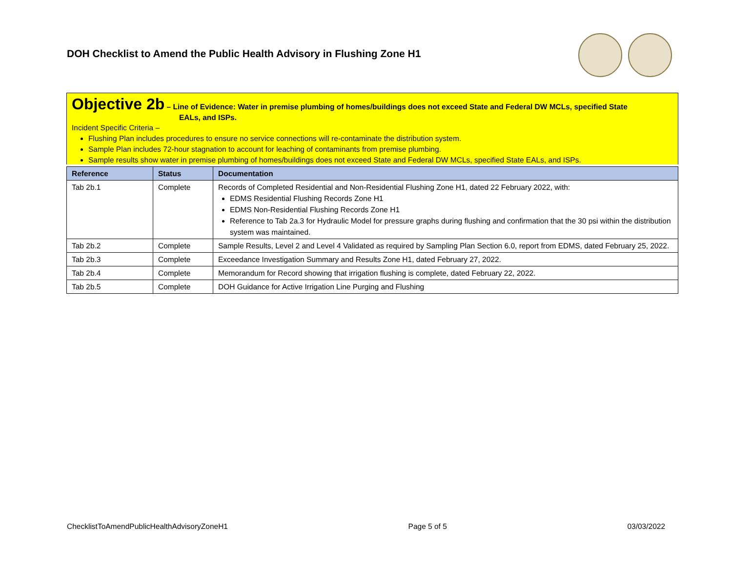DOH Checklist to Amend the Public Health Advisory in Flushing Zone H1
Objective 2b – Line of Evidence: Water in premise plumbing of homes/buildings does not exceed State and Federal DW MCLs, specified State
EALs, and ISPs.
Incident Specific Criteria –
Flushing Plan includes procedures to ensure no service connections will re-contaminate the distribution system.
Sample Plan includes 72-hour stagnation to account for leaching of contaminants from premise plumbing.
Sample results show water in premise plumbing of homes/buildings does not exceed State and Federal DW MCLs, specified State EALs, and ISPs.
| Reference | Status | Documentation |
| --- | --- | --- |
| Tab 2b.1 | Complete | Records of Completed Residential and Non-Residential Flushing Zone H1, dated 22 February 2022, with: EDMS Residential Flushing Records Zone H1 EDMS Non-Residential Flushing Records Zone H1 Reference to Tab 2a.3 for Hydraulic Model for pressure graphs during flushing and confirmation that the 30 psi within the distribution system was maintained. |
| Tab 2b.2 | Complete | Sample Results, Level 2 and Level 4 Validated as required by Sampling Plan Section 6.0, report from EDMS, dated February 25, 2022. |
| Tab 2b.3 | Complete | Exceedance Investigation Summary and Results Zone H1, dated February 27, 2022. |
| Tab 2b.4 | Complete | Memorandum for Record showing that irrigation flushing is complete, dated February 22, 2022. |
| Tab 2b.5 | Complete | DOH Guidance for Active Irrigation Line Purging and Flushing |
ChecklistToAmendPublicHealthAdvisoryZoneH1 Page 5 of 5 03/03/2022